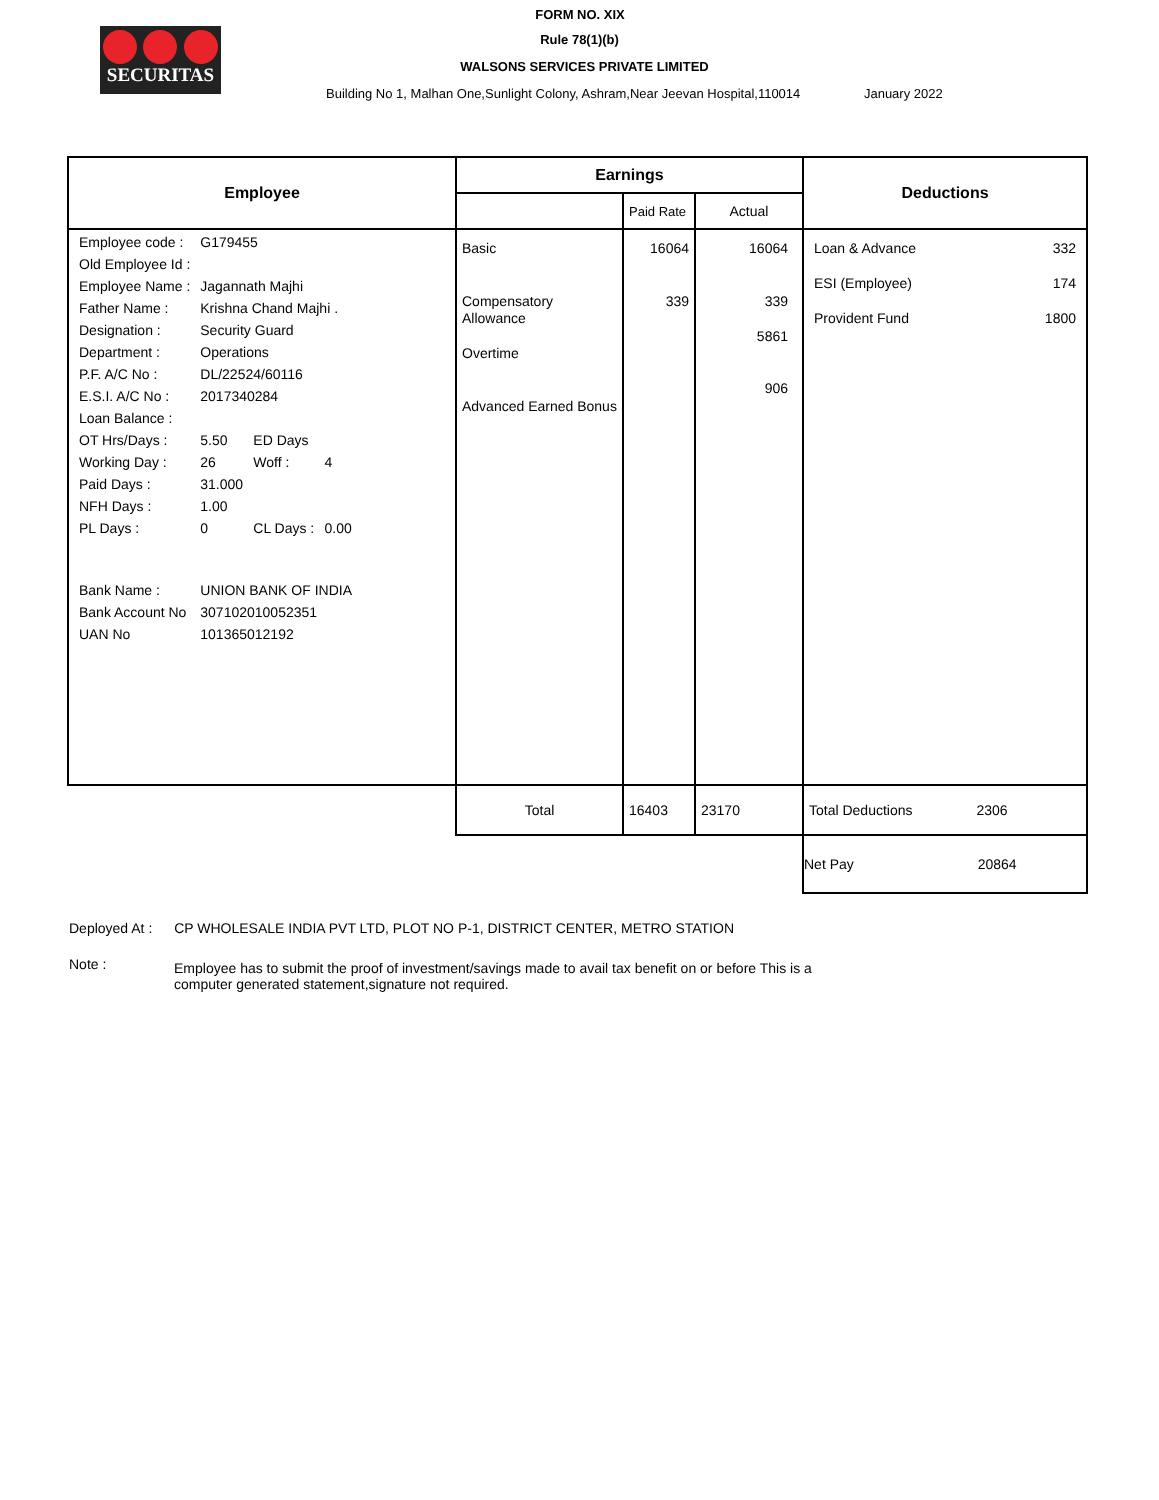SECURITAS
FORM NO. XIX
Rule 78(1)(b)
WALSONS SERVICES PRIVATE LIMITED
Building No 1, Malhan One,Sunlight Colony, Ashram,Near Jeevan Hospital,110014 January 2022
| Employee | Earnings | | | Deductions |
| --- | --- | --- | --- | --- |
| | | Paid Rate | Actual | |
| / Employee code : / G179455 / / / / Old Employee Id : / / / / / Employee Name : / Jagannath Majhi / / / / Father Name : / Krishna Chand Majhi . / / / / Designation : / Security Guard / / / / Department : / Operations / / / / P.F. A/C No : / DL/22524/60116 / / / / E.S.I. A/C No : / 2017340284 / / / / Loan Balance : / / / / / OT Hrs/Days : / 5.50 / ED Days / / / Working Day : / 26 / Woff : / 4 / / Paid Days : / 31.000 / / / / NFH Days : / 1.00 / / / / PL Days : / 0 / CL Days : / 0.00 / / Bank Name : / UNION BANK OF INDIA / / / / Bank Account No / 307102010052351 / / / / UAN No / 101365012192 / / / | Basic Compensatory Allowance Overtime Advanced Earned Bonus | 16064 339 | 16064 339 5861 906 | / Loan & Advance / 332 / / ESI (Employee) / 174 / / Provident Fund / 1800 / |
| | Total | 16403 | 23170 | Total Deductions 2306 |
| | | | | Net Pay 20864 |
Deployed At : CP WHOLESALE INDIA PVT LTD, PLOT NO P-1, DISTRICT CENTER, METRO STATION
Note :
Employee has to submit the proof of investment/savings made to avail tax benefit on or before This is a computer generated statement,signature not required.